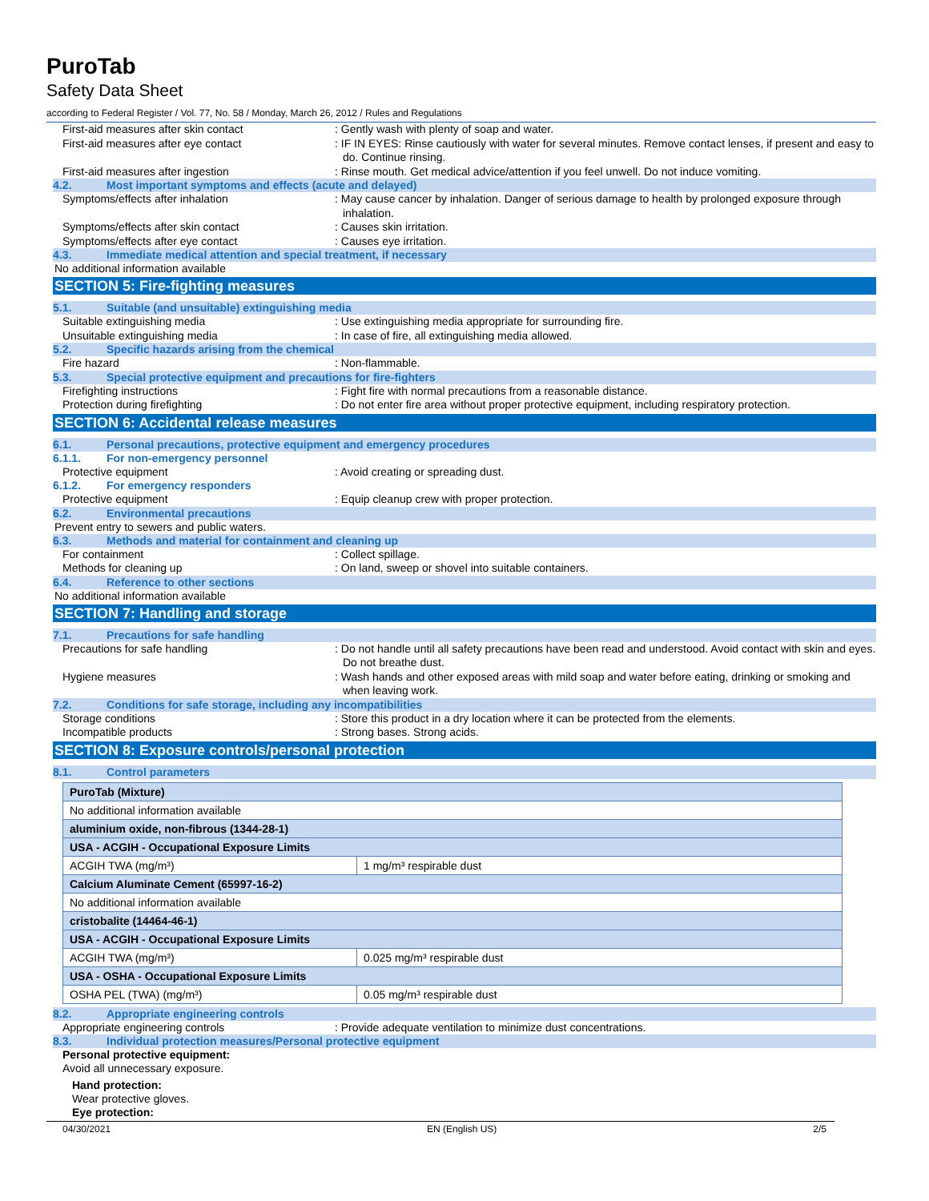PuroTab
Safety Data Sheet
according to Federal Register / Vol. 77, No. 58 / Monday, March 26, 2012 / Rules and Regulations
First-aid measures after skin contact : Gently wash with plenty of soap and water.
First-aid measures after eye contact : IF IN EYES: Rinse cautiously with water for several minutes. Remove contact lenses, if present and easy to do. Continue rinsing.
First-aid measures after ingestion : Rinse mouth. Get medical advice/attention if you feel unwell. Do not induce vomiting.
4.2. Most important symptoms and effects (acute and delayed)
Symptoms/effects after inhalation : May cause cancer by inhalation. Danger of serious damage to health by prolonged exposure through inhalation.
Symptoms/effects after skin contact : Causes skin irritation.
Symptoms/effects after eye contact : Causes eye irritation.
4.3. Immediate medical attention and special treatment, if necessary
No additional information available
SECTION 5: Fire-fighting measures
5.1. Suitable (and unsuitable) extinguishing media
Suitable extinguishing media : Use extinguishing media appropriate for surrounding fire.
Unsuitable extinguishing media : In case of fire, all extinguishing media allowed.
5.2. Specific hazards arising from the chemical
Fire hazard : Non-flammable.
5.3. Special protective equipment and precautions for fire-fighters
Firefighting instructions : Fight fire with normal precautions from a reasonable distance.
Protection during firefighting : Do not enter fire area without proper protective equipment, including respiratory protection.
SECTION 6: Accidental release measures
6.1. Personal precautions, protective equipment and emergency procedures
6.1.1. For non-emergency personnel
Protective equipment : Avoid creating or spreading dust.
6.1.2. For emergency responders
Protective equipment : Equip cleanup crew with proper protection.
6.2. Environmental precautions
Prevent entry to sewers and public waters.
6.3. Methods and material for containment and cleaning up
For containment : Collect spillage.
Methods for cleaning up : On land, sweep or shovel into suitable containers.
6.4. Reference to other sections
No additional information available
SECTION 7: Handling and storage
7.1. Precautions for safe handling
Precautions for safe handling : Do not handle until all safety precautions have been read and understood. Avoid contact with skin and eyes. Do not breathe dust.
Hygiene measures : Wash hands and other exposed areas with mild soap and water before eating, drinking or smoking and when leaving work.
7.2. Conditions for safe storage, including any incompatibilities
Storage conditions : Store this product in a dry location where it can be protected from the elements.
Incompatible products : Strong bases. Strong acids.
SECTION 8: Exposure controls/personal protection
8.1. Control parameters
| PuroTab (Mixture) | |
| No additional information available | |
| aluminium oxide, non-fibrous (1344-28-1) | |
| USA - ACGIH - Occupational Exposure Limits | |
| ACGIH TWA (mg/m³) | 1 mg/m³ respirable dust |
| Calcium Aluminate Cement (65997-16-2) | |
| No additional information available | |
| cristobalite (14464-46-1) | |
| USA - ACGIH - Occupational Exposure Limits | |
| ACGIH TWA (mg/m³) | 0.025 mg/m³ respirable dust |
| USA - OSHA - Occupational Exposure Limits | |
| OSHA PEL (TWA) (mg/m³) | 0.05 mg/m³ respirable dust |
8.2. Appropriate engineering controls
Appropriate engineering controls : Provide adequate ventilation to minimize dust concentrations.
8.3. Individual protection measures/Personal protective equipment
Personal protective equipment:
Avoid all unnecessary exposure.
Hand protection:
Wear protective gloves.
Eye protection:
04/30/2021 EN (English US) 2/5